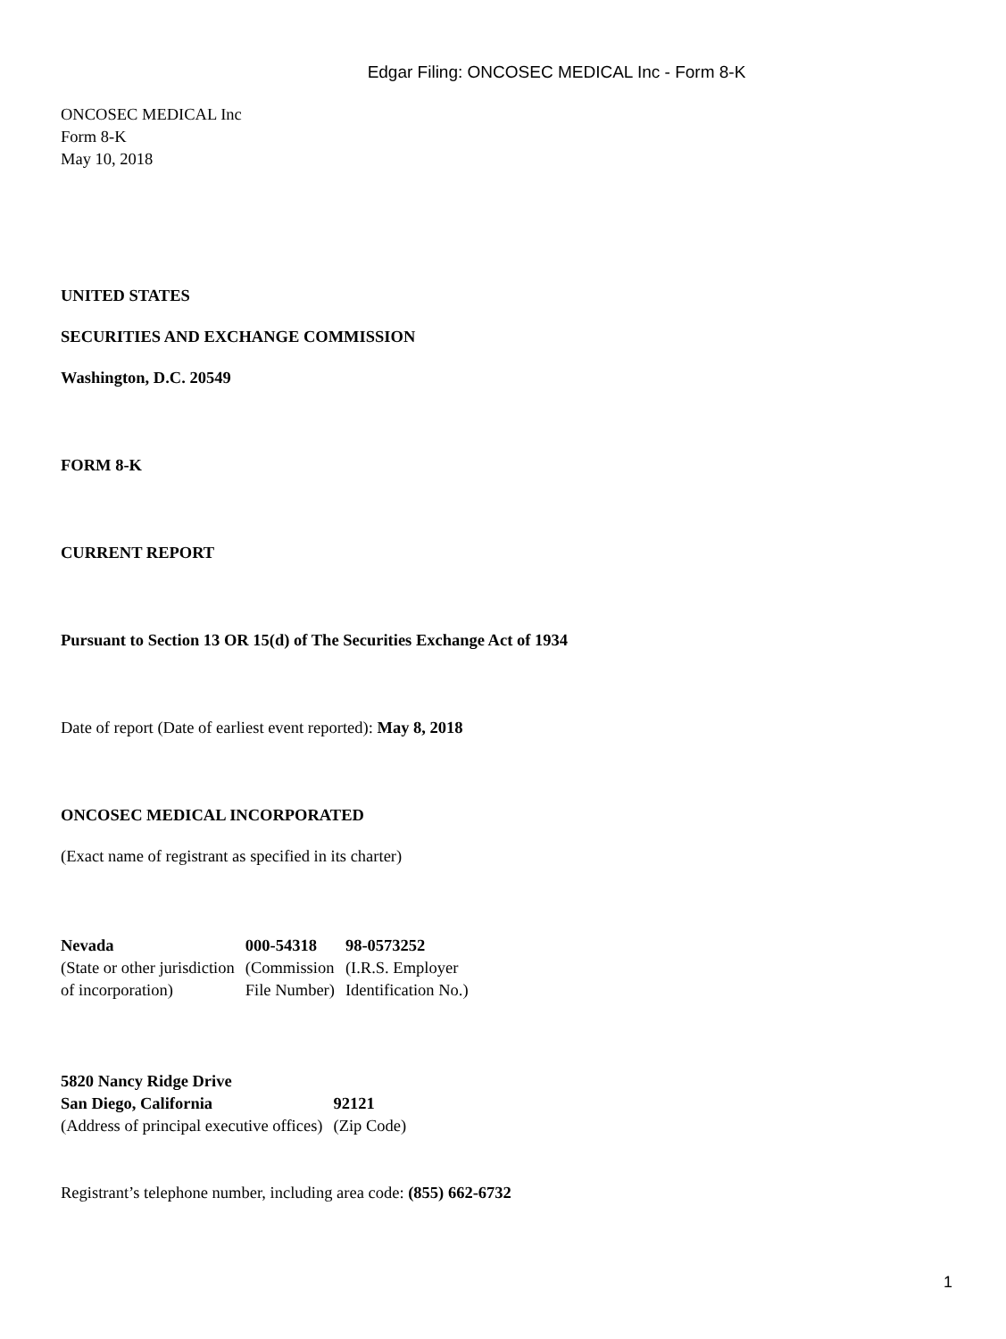Edgar Filing: ONCOSEC MEDICAL Inc - Form 8-K
ONCOSEC MEDICAL Inc
Form 8-K
May 10, 2018
UNITED STATES
SECURITIES AND EXCHANGE COMMISSION
Washington, D.C. 20549
FORM 8-K
CURRENT REPORT
Pursuant to Section 13 OR 15(d) of The Securities Exchange Act of 1934
Date of report (Date of earliest event reported): May 8, 2018
ONCOSEC MEDICAL INCORPORATED
(Exact name of registrant as specified in its charter)
| Nevada | 000-54318 | 98-0573252 |
| (State or other jurisdiction of incorporation) | (Commission File Number) | (I.R.S. Employer Identification No.) |
| 5820 Nancy Ridge Drive | |
| San Diego, California | 92121 |
| (Address of principal executive offices) | (Zip Code) |
Registrant’s telephone number, including area code: (855) 662-6732
1